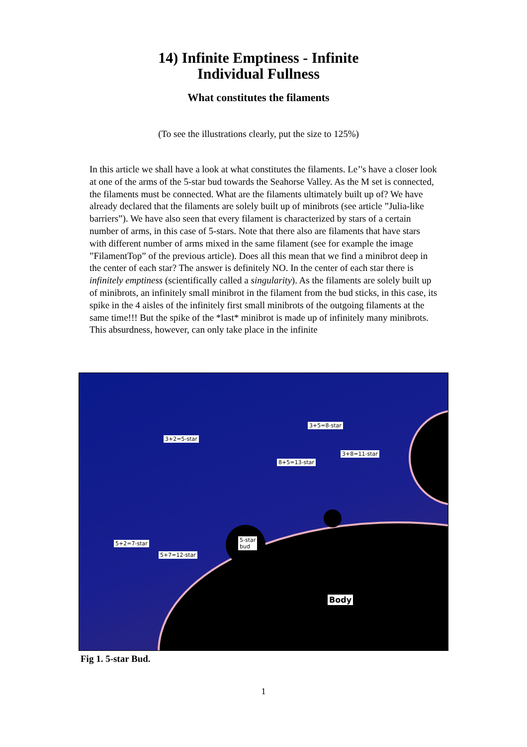14) Infinite Emptiness - Infinite
Individual Fullness
What constitutes the filaments
(To see the illustrations clearly, put the size to 125%)
In this article we shall have a look at what constitutes the filaments. Le’'s have a closer look at one of the arms of the 5-star bud towards the Seahorse Valley. As the M set is connected, the filaments must be connected. What are the filaments ultimately built up of? We have already declared that the filaments are solely built up of minibrots (see article ”Julia-like barriers”). We have also seen that every filament is characterized by stars of a certain number of arms, in this case of 5-stars. Note that there also are filaments that have stars with different number of arms mixed in the same filament (see for example the image ”FilamentTop” of the previous article). Does all this mean that we find a minibrot deep in the center of each star? The answer is definitely NO. In the center of each star there is infinitely emptiness (scientifically called a singularity). As the filaments are solely built up of minibrots, an infinitely small minibrot in the filament from the bud sticks, in this case, its spike in the 4 aisles of the infinitely first small minibrots of the outgoing filaments at the same time!!! But the spike of the *last* minibrot is made up of infinitely many minibrots. This absurdness, however, can only take place in the infinite
3+2=5-star
3+5=8-star
3+8=11-star
8+5=13-star
5+2=7-star
5+7=12-star
5-star
bud
Body
Fig 1. 5-star Bud.
1